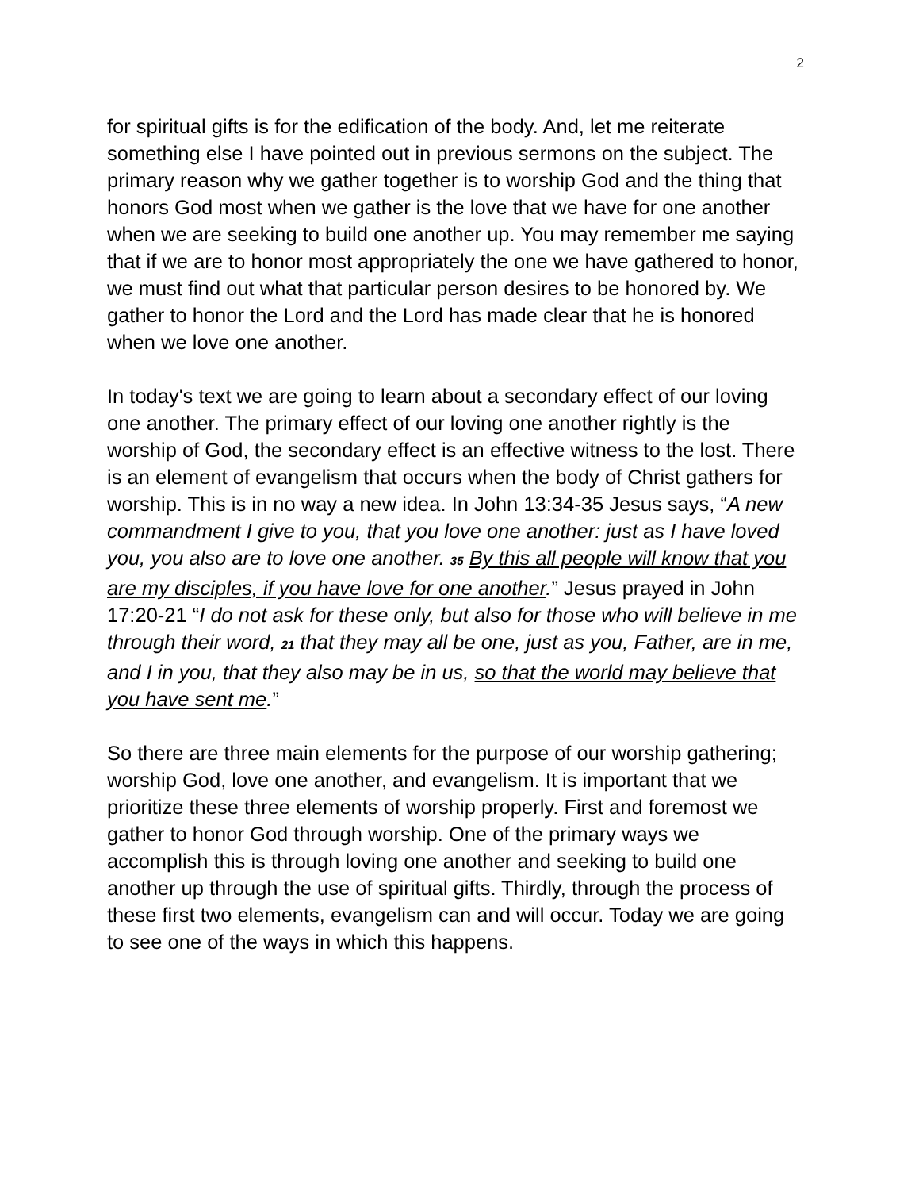2
for spiritual gifts is for the edification of the body. And, let me reiterate something else I have pointed out in previous sermons on the subject. The primary reason why we gather together is to worship God and the thing that honors God most when we gather is the love that we have for one another when we are seeking to build one another up. You may remember me saying that if we are to honor most appropriately the one we have gathered to honor, we must find out what that particular person desires to be honored by. We gather to honor the Lord and the Lord has made clear that he is honored when we love one another.
In today's text we are going to learn about a secondary effect of our loving one another. The primary effect of our loving one another rightly is the worship of God, the secondary effect is an effective witness to the lost. There is an element of evangelism that occurs when the body of Christ gathers for worship. This is in no way a new idea. In John 13:34-35 Jesus says, “A new commandment I give to you, that you love one another: just as I have loved you, you also are to love one another. 35 By this all people will know that you are my disciples, if you have love for one another.” Jesus prayed in John 17:20-21 “I do not ask for these only, but also for those who will believe in me through their word, 21 that they may all be one, just as you, Father, are in me, and I in you, that they also may be in us, so that the world may believe that you have sent me.”
So there are three main elements for the purpose of our worship gathering; worship God, love one another, and evangelism. It is important that we prioritize these three elements of worship properly. First and foremost we gather to honor God through worship. One of the primary ways we accomplish this is through loving one another and seeking to build one another up through the use of spiritual gifts. Thirdly, through the process of these first two elements, evangelism can and will occur. Today we are going to see one of the ways in which this happens.